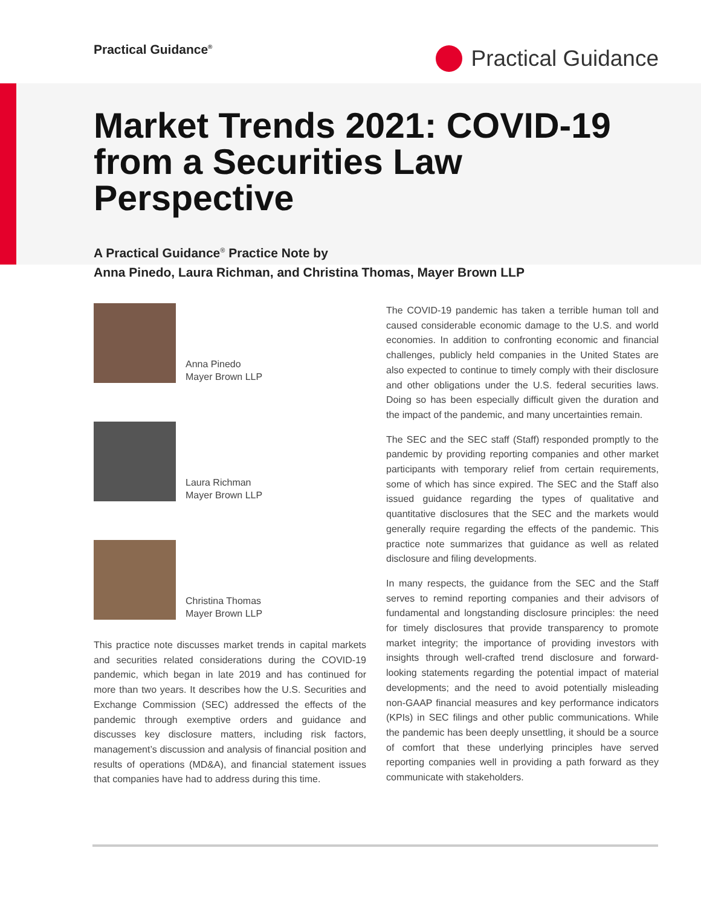Practical Guidance<sup>®</sup>
Practical Guidance
Market Trends 2021: COVID-19 from a Securities Law Perspective
A Practical Guidance<sup>®</sup> Practice Note by
Anna Pinedo, Laura Richman, and Christina Thomas, Mayer Brown LLP
Anna Pinedo
Mayer Brown LLP
Laura Richman
Mayer Brown LLP
Christina Thomas
Mayer Brown LLP
This practice note discusses market trends in capital markets and securities related considerations during the COVID-19 pandemic, which began in late 2019 and has continued for more than two years. It describes how the U.S. Securities and Exchange Commission (SEC) addressed the effects of the pandemic through exemptive orders and guidance and discusses key disclosure matters, including risk factors, management’s discussion and analysis of financial position and results of operations (MD&A), and financial statement issues that companies have had to address during this time.
The COVID-19 pandemic has taken a terrible human toll and caused considerable economic damage to the U.S. and world economies. In addition to confronting economic and financial challenges, publicly held companies in the United States are also expected to continue to timely comply with their disclosure and other obligations under the U.S. federal securities laws. Doing so has been especially difficult given the duration and the impact of the pandemic, and many uncertainties remain.
The SEC and the SEC staff (Staff) responded promptly to the pandemic by providing reporting companies and other market participants with temporary relief from certain requirements, some of which has since expired. The SEC and the Staff also issued guidance regarding the types of qualitative and quantitative disclosures that the SEC and the markets would generally require regarding the effects of the pandemic. This practice note summarizes that guidance as well as related disclosure and filing developments.
In many respects, the guidance from the SEC and the Staff serves to remind reporting companies and their advisors of fundamental and longstanding disclosure principles: the need for timely disclosures that provide transparency to promote market integrity; the importance of providing investors with insights through well-crafted trend disclosure and forward-looking statements regarding the potential impact of material developments; and the need to avoid potentially misleading non-GAAP financial measures and key performance indicators (KPIs) in SEC filings and other public communications. While the pandemic has been deeply unsettling, it should be a source of comfort that these underlying principles have served reporting companies well in providing a path forward as they communicate with stakeholders.